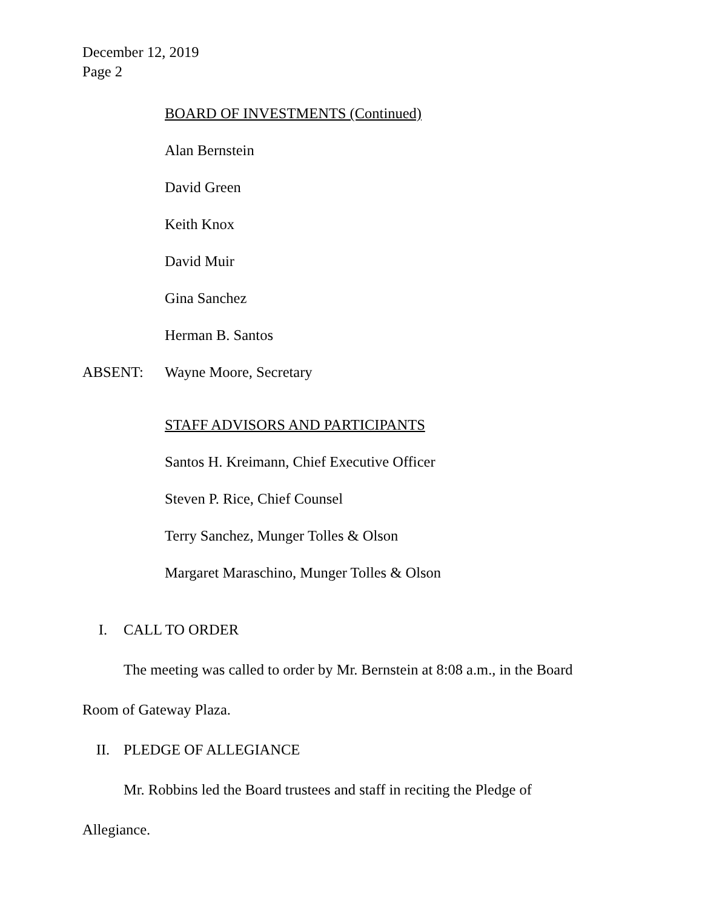December 12, 2019
Page 2
BOARD OF INVESTMENTS (Continued)
Alan Bernstein
David Green
Keith Knox
David Muir
Gina Sanchez
Herman B. Santos
ABSENT: Wayne Moore, Secretary
STAFF ADVISORS AND PARTICIPANTS
Santos H. Kreimann, Chief Executive Officer
Steven P. Rice, Chief Counsel
Terry Sanchez, Munger Tolles & Olson
Margaret Maraschino, Munger Tolles & Olson
I. CALL TO ORDER
The meeting was called to order by Mr. Bernstein at 8:08 a.m., in the Board
Room of Gateway Plaza.
II. PLEDGE OF ALLEGIANCE
Mr. Robbins led the Board trustees and staff in reciting the Pledge of
Allegiance.